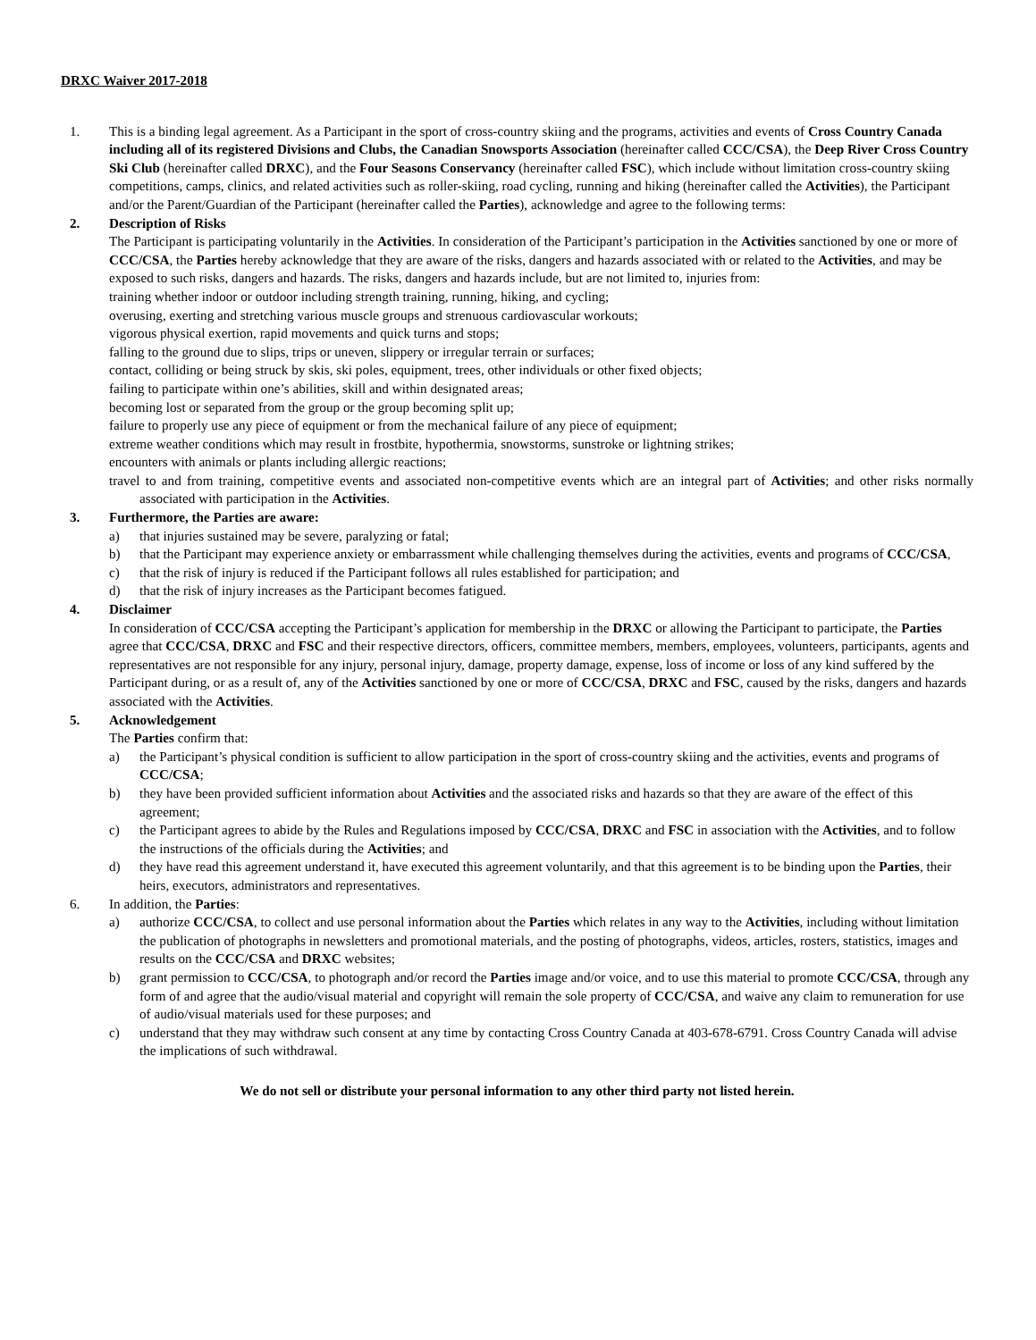DRXC Waiver 2017-2018
1. This is a binding legal agreement. As a Participant in the sport of cross-country skiing and the programs, activities and events of Cross Country Canada including all of its registered Divisions and Clubs, the Canadian Snowsports Association (hereinafter called CCC/CSA), the Deep River Cross Country Ski Club (hereinafter called DRXC), and the Four Seasons Conservancy (hereinafter called FSC), which include without limitation cross-country skiing competitions, camps, clinics, and related activities such as roller-skiing, road cycling, running and hiking (hereinafter called the Activities), the Participant and/or the Parent/Guardian of the Participant (hereinafter called the Parties), acknowledge and agree to the following terms:
2. Description of Risks
The Participant is participating voluntarily in the Activities. In consideration of the Participant’s participation in the Activities sanctioned by one or more of CCC/CSA, the Parties hereby acknowledge that they are aware of the risks, dangers and hazards associated with or related to the Activities, and may be exposed to such risks, dangers and hazards. The risks, dangers and hazards include, but are not limited to, injuries from:
training whether indoor or outdoor including strength training, running, hiking, and cycling;
overusing, exerting and stretching various muscle groups and strenuous cardiovascular workouts;
vigorous physical exertion, rapid movements and quick turns and stops;
falling to the ground due to slips, trips or uneven, slippery or irregular terrain or surfaces;
contact, colliding or being struck by skis, ski poles, equipment, trees, other individuals or other fixed objects;
failing to participate within one’s abilities, skill and within designated areas;
becoming lost or separated from the group or the group becoming split up;
failure to properly use any piece of equipment or from the mechanical failure of any piece of equipment;
extreme weather conditions which may result in frostbite, hypothermia, snowstorms, sunstroke or lightning strikes;
encounters with animals or plants including allergic reactions;
travel to and from training, competitive events and associated non-competitive events which are an integral part of Activities; and other risks normally associated with participation in the Activities.
3. Furthermore, the Parties are aware:
a) that injuries sustained may be severe, paralyzing or fatal;
b) that the Participant may experience anxiety or embarrassment while challenging themselves during the activities, events and programs of CCC/CSA,
c) that the risk of injury is reduced if the Participant follows all rules established for participation; and
d) that the risk of injury increases as the Participant becomes fatigued.
4. Disclaimer
In consideration of CCC/CSA accepting the Participant’s application for membership in the DRXC or allowing the Participant to participate, the Parties agree that CCC/CSA, DRXC and FSC and their respective directors, officers, committee members, members, employees, volunteers, participants, agents and representatives are not responsible for any injury, personal injury, damage, property damage, expense, loss of income or loss of any kind suffered by the Participant during, or as a result of, any of the Activities sanctioned by one or more of CCC/CSA, DRXC and FSC, caused by the risks, dangers and hazards associated with the Activities.
5. Acknowledgement
The Parties confirm that:
a) the Participant’s physical condition is sufficient to allow participation in the sport of cross-country skiing and the activities, events and programs of CCC/CSA;
b) they have been provided sufficient information about Activities and the associated risks and hazards so that they are aware of the effect of this agreement;
c) the Participant agrees to abide by the Rules and Regulations imposed by CCC/CSA, DRXC and FSC in association with the Activities, and to follow the instructions of the officials during the Activities; and
d) they have read this agreement understand it, have executed this agreement voluntarily, and that this agreement is to be binding upon the Parties, their heirs, executors, administrators and representatives.
6. In addition, the Parties:
a) authorize CCC/CSA, to collect and use personal information about the Parties which relates in any way to the Activities, including without limitation the publication of photographs in newsletters and promotional materials, and the posting of photographs, videos, articles, rosters, statistics, images and results on the CCC/CSA and DRXC websites;
b) grant permission to CCC/CSA, to photograph and/or record the Parties image and/or voice, and to use this material to promote CCC/CSA, through any form of and agree that the audio/visual material and copyright will remain the sole property of CCC/CSA, and waive any claim to remuneration for use of audio/visual materials used for these purposes; and
c) understand that they may withdraw such consent at any time by contacting Cross Country Canada at 403-678-6791. Cross Country Canada will advise the implications of such withdrawal.
We do not sell or distribute your personal information to any other third party not listed herein.